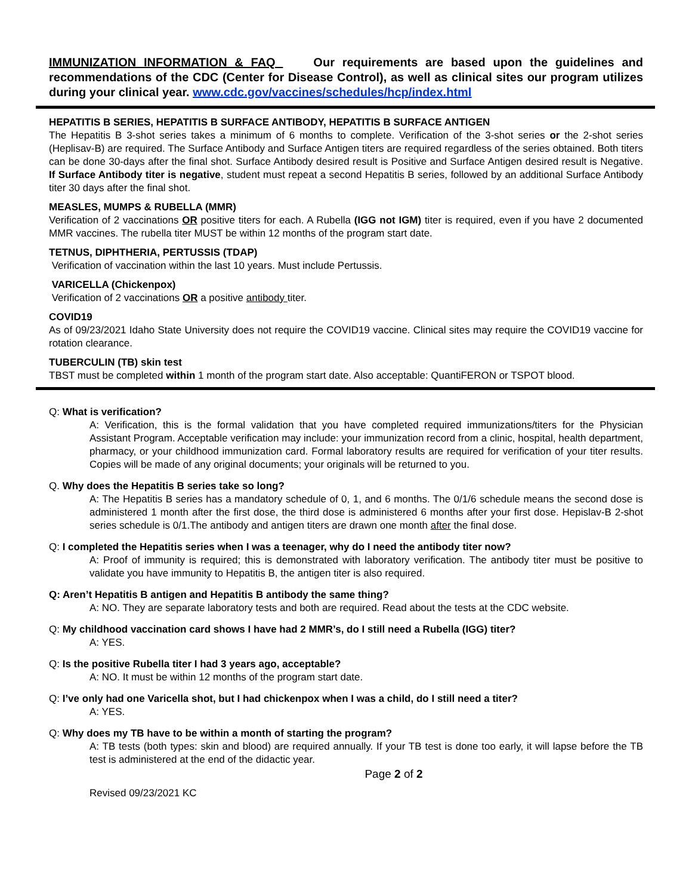IMMUNIZATION INFORMATION & FAQ Our requirements are based upon the guidelines and recommendations of the CDC (Center for Disease Control), as well as clinical sites our program utilizes during your clinical year. www.cdc.gov/vaccines/schedules/hcp/index.html
HEPATITIS B SERIES, HEPATITIS B SURFACE ANTIBODY, HEPATITIS B SURFACE ANTIGEN
The Hepatitis B 3-shot series takes a minimum of 6 months to complete. Verification of the 3-shot series or the 2-shot series (Heplisav-B) are required. The Surface Antibody and Surface Antigen titers are required regardless of the series obtained. Both titers can be done 30-days after the final shot. Surface Antibody desired result is Positive and Surface Antigen desired result is Negative. If Surface Antibody titer is negative, student must repeat a second Hepatitis B series, followed by an additional Surface Antibody titer 30 days after the final shot.
MEASLES, MUMPS & RUBELLA (MMR)
Verification of 2 vaccinations OR positive titers for each. A Rubella (IGG not IGM) titer is required, even if you have 2 documented MMR vaccines. The rubella titer MUST be within 12 months of the program start date.
TETNUS, DIPHTHERIA, PERTUSSIS (TDAP)
Verification of vaccination within the last 10 years. Must include Pertussis.
VARICELLA (Chickenpox)
Verification of 2 vaccinations OR a positive antibody titer.
COVID19
As of 09/23/2021 Idaho State University does not require the COVID19 vaccine. Clinical sites may require the COVID19 vaccine for rotation clearance.
TUBERCULIN (TB) skin test
TBST must be completed within 1 month of the program start date. Also acceptable: QuantiFERON or TSPOT blood.
Q: What is verification?
A: Verification, this is the formal validation that you have completed required immunizations/titers for the Physician Assistant Program. Acceptable verification may include: your immunization record from a clinic, hospital, health department, pharmacy, or your childhood immunization card. Formal laboratory results are required for verification of your titer results. Copies will be made of any original documents; your originals will be returned to you.
Q. Why does the Hepatitis B series take so long?
A: The Hepatitis B series has a mandatory schedule of 0, 1, and 6 months. The 0/1/6 schedule means the second dose is administered 1 month after the first dose, the third dose is administered 6 months after your first dose. Hepislav-B 2-shot series schedule is 0/1.The antibody and antigen titers are drawn one month after the final dose.
Q: I completed the Hepatitis series when I was a teenager, why do I need the antibody titer now?
A: Proof of immunity is required; this is demonstrated with laboratory verification. The antibody titer must be positive to validate you have immunity to Hepatitis B, the antigen titer is also required.
Q: Aren’t Hepatitis B antigen and Hepatitis B antibody the same thing?
A: NO. They are separate laboratory tests and both are required. Read about the tests at the CDC website.
Q: My childhood vaccination card shows I have had 2 MMR’s, do I still need a Rubella (IGG) titer?
A: YES.
Q: Is the positive Rubella titer I had 3 years ago, acceptable?
A: NO. It must be within 12 months of the program start date.
Q: I’ve only had one Varicella shot, but I had chickenpox when I was a child, do I still need a titer?
A: YES.
Q: Why does my TB have to be within a month of starting the program?
A: TB tests (both types: skin and blood) are required annually. If your TB test is done too early, it will lapse before the TB test is administered at the end of the didactic year.
Page 2 of 2
Revised 09/23/2021 KC